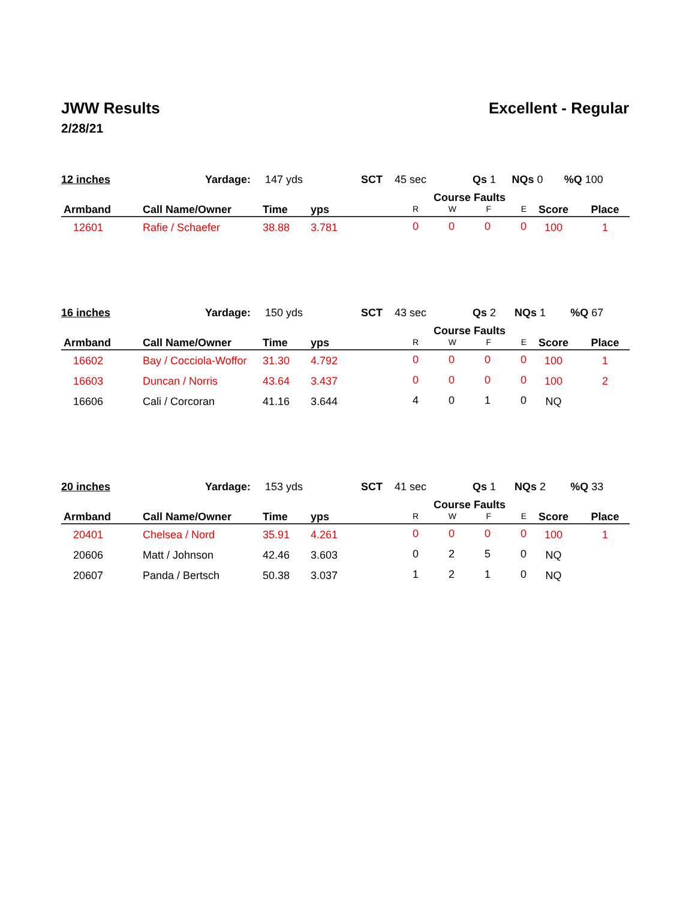JWW Results Excellent - Regular
2/28/21
| 12 inches | Yardage: | 147 yds | SCT | 45 sec | Qs 1 | NQs 0 | %Q 100 |
| Armband | Call Name/Owner | Time | yps | Course Faults R W F E | Score | Place |
| --- | --- | --- | --- | --- | --- | --- |
| 12601 | Rafie / Schaefer | 38.88 | 3.781 | 0 0 0 0 | 100 | 1 |
| 16 inches | Yardage: | 150 yds | SCT | 43 sec | Qs 2 | NQs 1 | %Q 67 |
| Armband | Call Name/Owner | Time | yps | Course Faults R W F E | Score | Place |
| --- | --- | --- | --- | --- | --- | --- |
| 16602 | Bay / Cocciola-Woffor | 31.30 | 4.792 | 0 0 0 0 | 100 | 1 |
| 16603 | Duncan / Norris | 43.64 | 3.437 | 0 0 0 0 | 100 | 2 |
| 16606 | Cali / Corcoran | 41.16 | 3.644 | 4 0 1 0 | NQ | |
| 20 inches | Yardage: | 153 yds | SCT | 41 sec | Qs 1 | NQs 2 | %Q 33 |
| Armband | Call Name/Owner | Time | yps | Course Faults R W F E | Score | Place |
| --- | --- | --- | --- | --- | --- | --- |
| 20401 | Chelsea / Nord | 35.91 | 4.261 | 0 0 0 0 | 100 | 1 |
| 20606 | Matt / Johnson | 42.46 | 3.603 | 0 2 5 0 | NQ | |
| 20607 | Panda / Bertsch | 50.38 | 3.037 | 1 2 1 0 | NQ | |